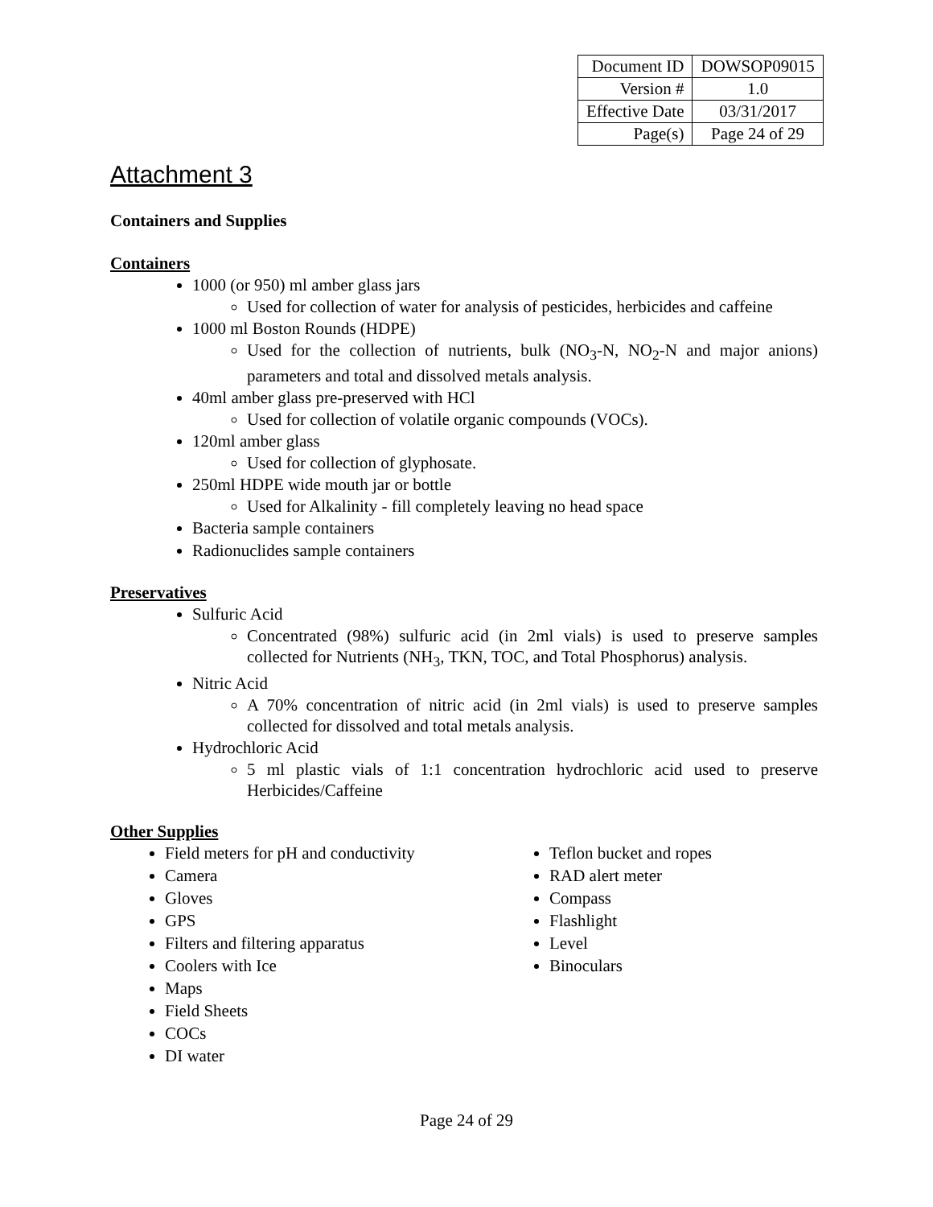| Document ID | DOWSOP09015 |
| Version # | 1.0 |
| Effective Date | 03/31/2017 |
| Page(s) | Page 24 of 29 |
Attachment 3
Containers and Supplies
Containers
1000 (or 950) ml amber glass jars
Used for collection of water for analysis of pesticides, herbicides and caffeine
1000 ml Boston Rounds (HDPE)
Used for the collection of nutrients, bulk (NO<sub>3</sub>-N, NO<sub>2</sub>-N and major anions) parameters and total and dissolved metals analysis.
40ml amber glass pre-preserved with HCl
Used for collection of volatile organic compounds (VOCs).
120ml amber glass
Used for collection of glyphosate.
250ml HDPE wide mouth jar or bottle
Used for Alkalinity - fill completely leaving no head space
Bacteria sample containers
Radionuclides sample containers
Preservatives
Sulfuric Acid
Concentrated (98%) sulfuric acid (in 2ml vials) is used to preserve samples collected for Nutrients (NH<sub>3</sub>, TKN, TOC, and Total Phosphorus) analysis.
Nitric Acid
A 70% concentration of nitric acid (in 2ml vials) is used to preserve samples collected for dissolved and total metals analysis.
Hydrochloric Acid
5 ml plastic vials of 1:1 concentration hydrochloric acid used to preserve Herbicides/Caffeine
Other Supplies
Field meters for pH and conductivity
Camera
Gloves
GPS
Filters and filtering apparatus
Coolers with Ice
Maps
Field Sheets
COCs
DI water
Teflon bucket and ropes
RAD alert meter
Compass
Flashlight
Level
Binoculars
Page 24 of 29